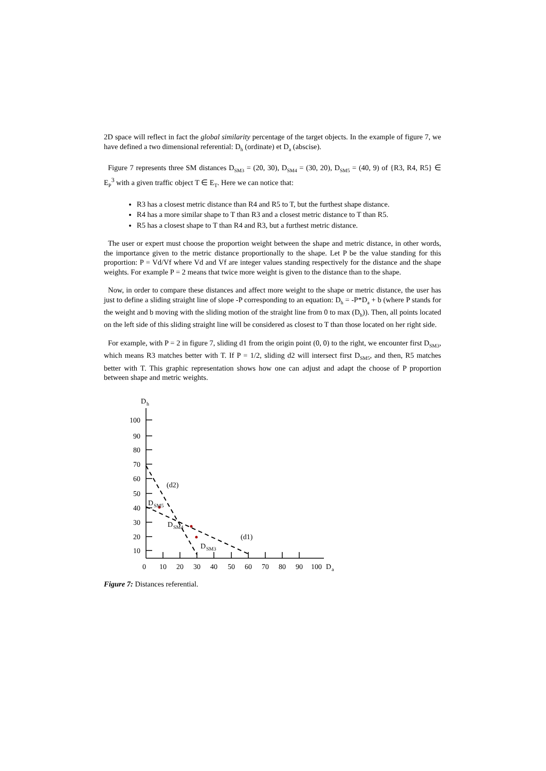2D space will reflect in fact the global similarity percentage of the target objects. In the example of figure 7, we have defined a two dimensional referential: D<sub>h</sub> (ordinate) et D<sub>a</sub> (abscise).
Figure 7 represents three SM distances D<sub>SM3</sub> = (20, 30), D<sub>SM4</sub> = (30, 20), D<sub>SM5</sub> = (40, 9) of {R3, R4, R5} ∈ E<sub>P</sub><sup>3</sup> with a given traffic object T ∈ E<sub>T</sub>. Here we can notice that:
R3 has a closest metric distance than R4 and R5 to T, but the furthest shape distance.
R4 has a more similar shape to T than R3 and a closest metric distance to T than R5.
R5 has a closest shape to T than R4 and R3, but a furthest metric distance.
The user or expert must choose the proportion weight between the shape and metric distance, in other words, the importance given to the metric distance proportionally to the shape. Let P be the value standing for this proportion: P = Vd/Vf where Vd and Vf are integer values standing respectively for the distance and the shape weights. For example P = 2 means that twice more weight is given to the distance than to the shape.
Now, in order to compare these distances and affect more weight to the shape or metric distance, the user has just to define a sliding straight line of slope -P corresponding to an equation: D<sub>h</sub> = -P*D<sub>a</sub> + b (where P stands for the weight and b moving with the sliding motion of the straight line from 0 to max (D<sub>h</sub>)). Then, all points located on the left side of this sliding straight line will be considered as closest to T than those located on her right side.
For example, with P = 2 in figure 7, sliding d1 from the origin point (0, 0) to the right, we encounter first D<sub>SM3</sub>, which means R3 matches better with T. If P = 1/2, sliding d2 will intersect first D<sub>SM5</sub>, and then, R5 matches better with T. This graphic representation shows how one can adjust and adapt the choose of P proportion between shape and metric weights.
D
h
100
90
80
70
60
50
40
30
20
10
0
10
20
30
40
50
60
70
80
90
100
D
a
(d2)
(d1)
D
SM5
D
SM4
D
SM3
Figure 7: Distances referential.